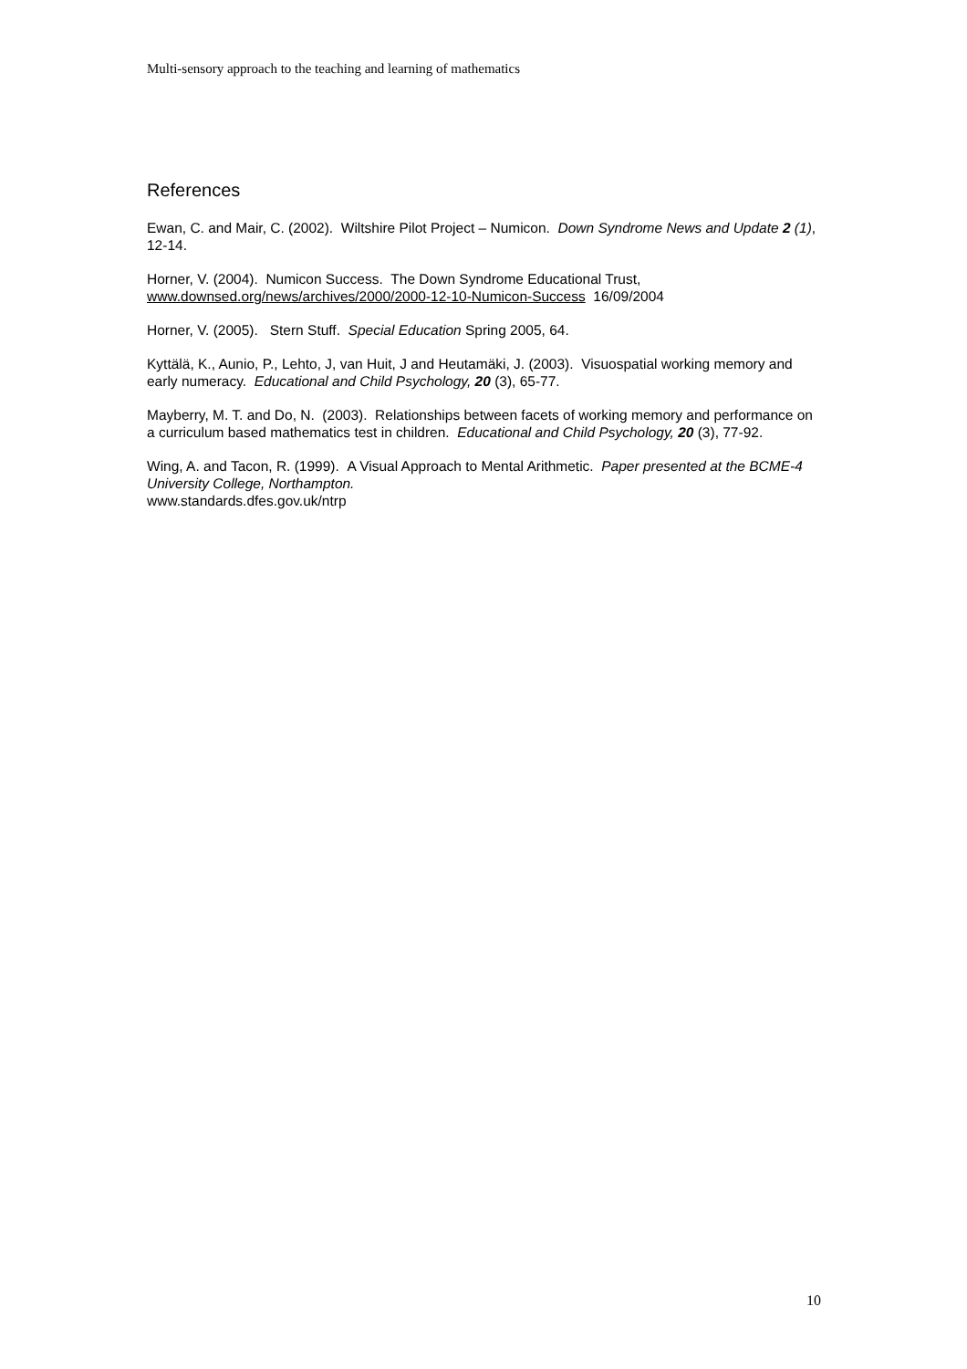Multi-sensory approach to the teaching and learning of mathematics
References
Ewan, C. and Mair, C. (2002). Wiltshire Pilot Project – Numicon. Down Syndrome News and Update 2 (1), 12-14.
Horner, V. (2004). Numicon Success. The Down Syndrome Educational Trust,
www.downsed.org/news/archives/2000/2000-12-10-Numicon-Success 16/09/2004
Horner, V. (2005). Stern Stuff. Special Education Spring 2005, 64.
Kyttälä, K., Aunio, P., Lehto, J, van Huit, J and Heutamäki, J. (2003). Visuospatial working memory and early numeracy. Educational and Child Psychology, 20 (3), 65-77.
Mayberry, M. T. and Do, N. (2003). Relationships between facets of working memory and performance on a curriculum based mathematics test in children. Educational and Child Psychology, 20 (3), 77-92.
Wing, A. and Tacon, R. (1999). A Visual Approach to Mental Arithmetic. Paper presented at the BCME-4 University College, Northampton.
www.standards.dfes.gov.uk/ntrp
10